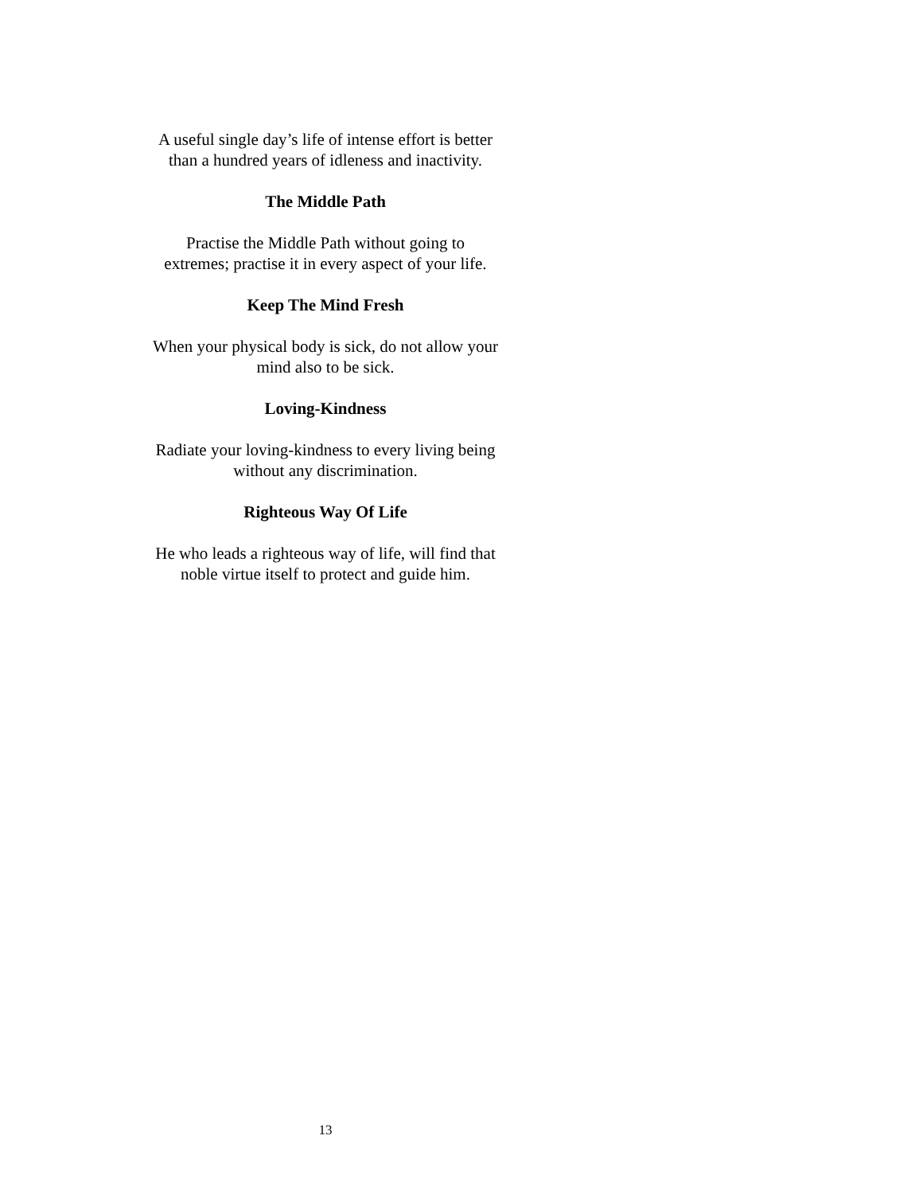A useful single day’s life of intense effort is better
than a hundred years of idleness and inactivity.
The Middle Path
Practise the Middle Path without going to
extremes; practise it in every aspect of your life.
Keep The Mind Fresh
When your physical body is sick, do not allow your
mind also to be sick.
Loving-Kindness
Radiate your loving-kindness to every living being
without any discrimination.
Righteous Way Of Life
He who leads a righteous way of life, will find that
noble virtue itself to protect and guide him.
13